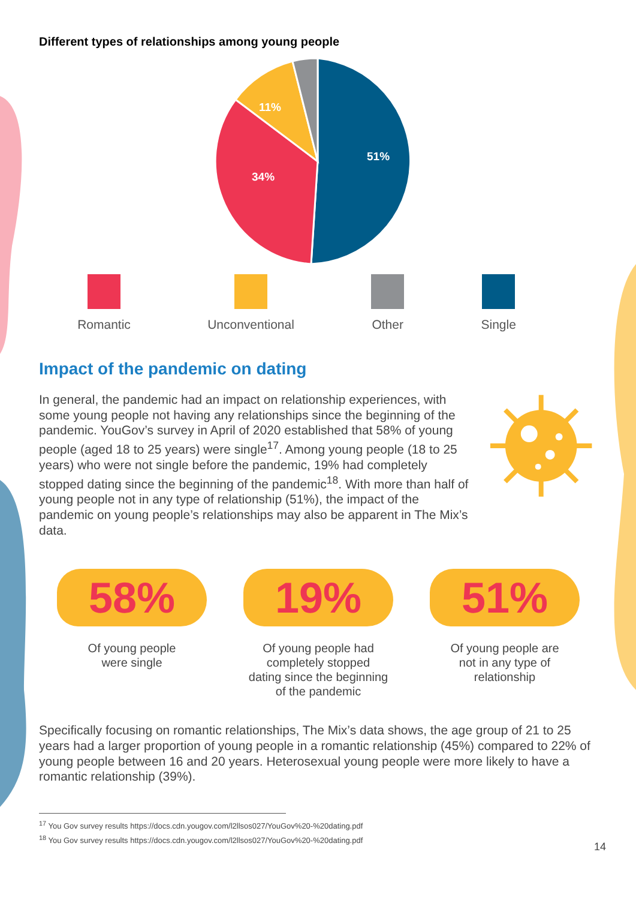Different types of relationships among young people
51%
34%
11%
Romantic Unconventional Other Single
Impact of the pandemic on dating
In general, the pandemic had an impact on relationship experiences, with some young people not having any relationships since the beginning of the pandemic. YouGov’s survey in April of 2020 established that 58% of young people (aged 18 to 25 years) were single<sup>17</sup>. Among young people (18 to 25 years) who were not single before the pandemic, 19% had completely stopped dating since the beginning of the pandemic<sup>18</sup>. With more than half of young people not in any type of relationship (51%), the impact of the pandemic on young people’s relationships may also be apparent in The Mix’s data.
58%
Of young people
were single
19%
Of young people had
completely stopped
dating since the beginning
of the pandemic
51%
Of young people are
not in any type of
relationship
Specifically focusing on romantic relationships, The Mix’s data shows, the age group of 21 to 25 years had a larger proportion of young people in a romantic relationship (45%) compared to 22% of young people between 16 and 20 years. Heterosexual young people were more likely to have a romantic relationship (39%).
<sup>17</sup> You Gov survey results https://docs.cdn.yougov.com/l2llsos027/YouGov%20-%20dating.pdf
<sup>18</sup> You Gov survey results https://docs.cdn.yougov.com/l2llsos027/YouGov%20-%20dating.pdf
14